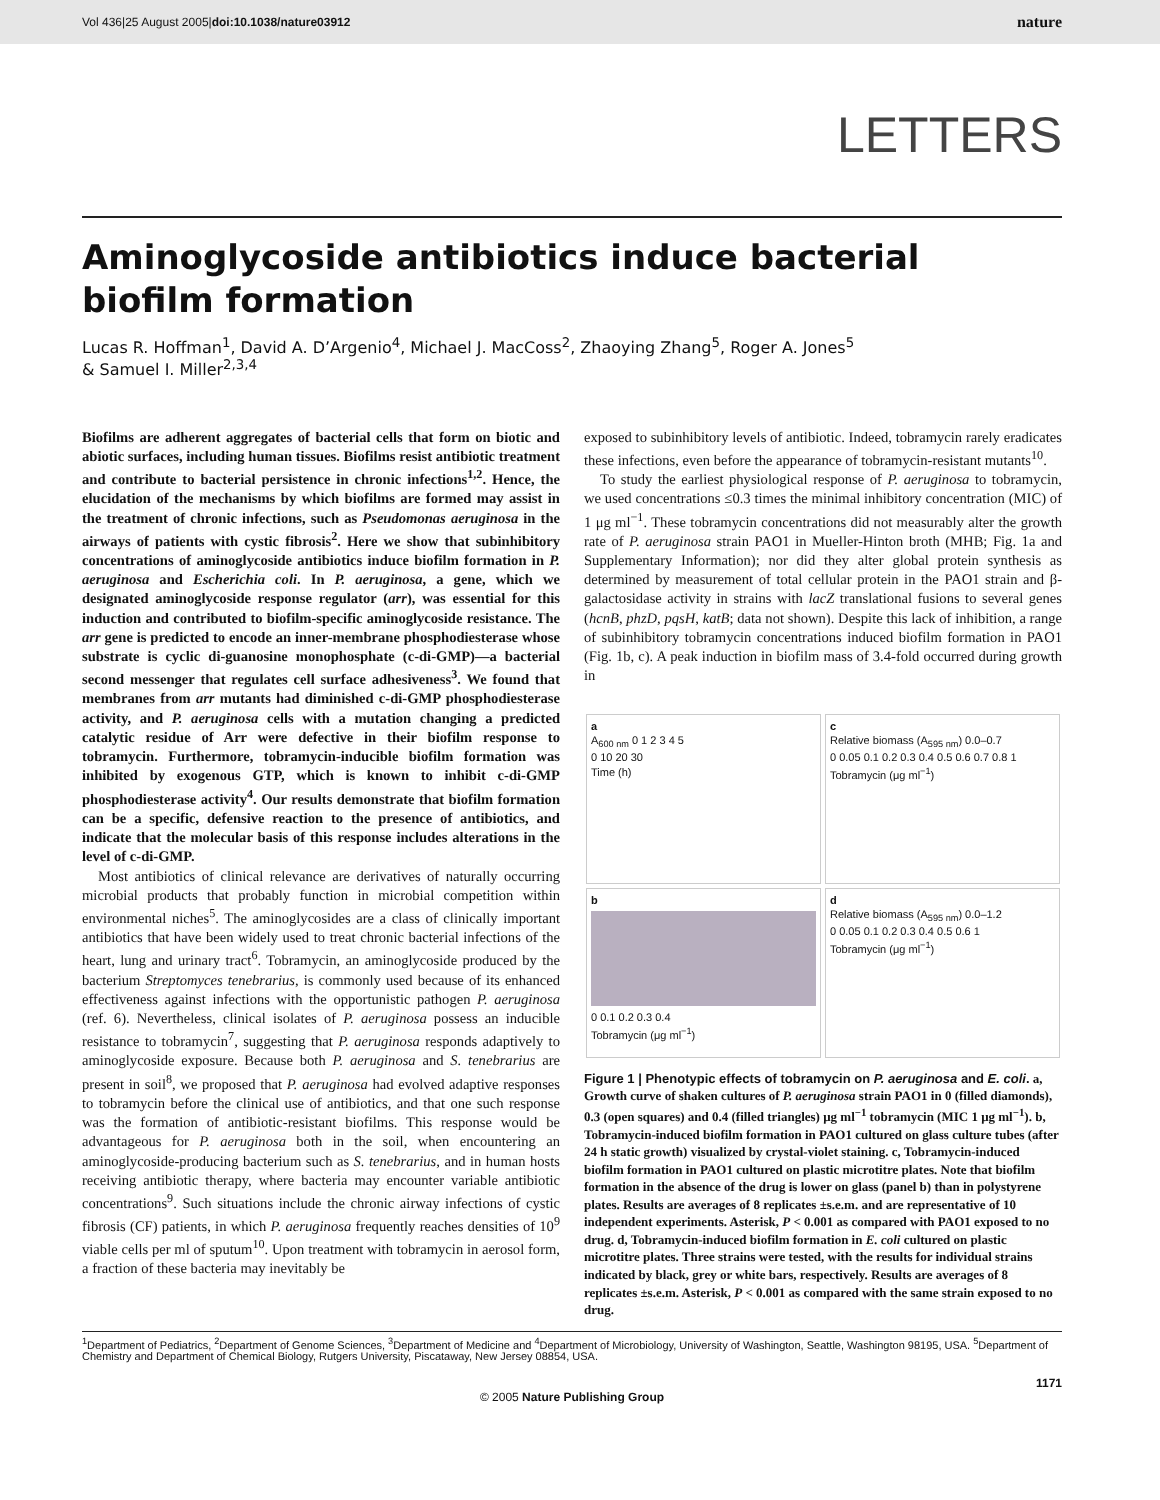Vol 436|25 August 2005|doi:10.1038/nature03912 nature
LETTERS
Aminoglycoside antibiotics induce bacterial biofilm formation
Lucas R. Hoffman<sup>1</sup>, David A. D’Argenio<sup>4</sup>, Michael J. MacCoss<sup>2</sup>, Zhaoying Zhang<sup>5</sup>, Roger A. Jones<sup>5</sup>
& Samuel I. Miller<sup>2,3,4</sup>
Biofilms are adherent aggregates of bacterial cells that form on biotic and abiotic surfaces, including human tissues. Biofilms resist antibiotic treatment and contribute to bacterial persistence in chronic infections<sup>1,2</sup>. Hence, the elucidation of the mechanisms by which biofilms are formed may assist in the treatment of chronic infections, such as Pseudomonas aeruginosa in the airways of patients with cystic fibrosis<sup>2</sup>. Here we show that subinhibitory concentrations of aminoglycoside antibiotics induce biofilm formation in P. aeruginosa and Escherichia coli. In P. aeruginosa, a gene, which we designated aminoglycoside response regulator (arr), was essential for this induction and contributed to biofilm-specific aminoglycoside resistance. The arr gene is predicted to encode an inner-membrane phosphodiesterase whose substrate is cyclic di-guanosine monophosphate (c-di-GMP)—a bacterial second messenger that regulates cell surface adhesiveness<sup>3</sup>. We found that membranes from arr mutants had diminished c-di-GMP phosphodiesterase activity, and P. aeruginosa cells with a mutation changing a predicted catalytic residue of Arr were defective in their biofilm response to tobramycin. Furthermore, tobramycin-inducible biofilm formation was inhibited by exogenous GTP, which is known to inhibit c-di-GMP phosphodiesterase activity<sup>4</sup>. Our results demonstrate that biofilm formation can be a specific, defensive reaction to the presence of antibiotics, and indicate that the molecular basis of this response includes alterations in the level of c-di-GMP.
Most antibiotics of clinical relevance are derivatives of naturally occurring microbial products that probably function in microbial competition within environmental niches<sup>5</sup>. The aminoglycosides are a class of clinically important antibiotics that have been widely used to treat chronic bacterial infections of the heart, lung and urinary tract<sup>6</sup>. Tobramycin, an aminoglycoside produced by the bacterium Streptomyces tenebrarius, is commonly used because of its enhanced effectiveness against infections with the opportunistic pathogen P. aeruginosa (ref. 6). Nevertheless, clinical isolates of P. aeruginosa possess an inducible resistance to tobramycin<sup>7</sup>, suggesting that P. aeruginosa responds adaptively to aminoglycoside exposure. Because both P. aeruginosa and S. tenebrarius are present in soil<sup>8</sup>, we proposed that P. aeruginosa had evolved adaptive responses to tobramycin before the clinical use of antibiotics, and that one such response was the formation of antibiotic-resistant biofilms. This response would be advantageous for P. aeruginosa both in the soil, when encountering an aminoglycoside-producing bacterium such as S. tenebrarius, and in human hosts receiving antibiotic therapy, where bacteria may encounter variable antibiotic concentrations<sup>9</sup>. Such situations include the chronic airway infections of cystic fibrosis (CF) patients, in which P. aeruginosa frequently reaches densities of 10<sup>9</sup> viable cells per ml of sputum<sup>10</sup>. Upon treatment with tobramycin in aerosol form, a fraction of these bacteria may inevitably be
exposed to subinhibitory levels of antibiotic. Indeed, tobramycin rarely eradicates these infections, even before the appearance of tobramycin-resistant mutants<sup>10</sup>.
To study the earliest physiological response of P. aeruginosa to tobramycin, we used concentrations ≤0.3 times the minimal inhibitory concentration (MIC) of 1 μg ml<sup>−1</sup>. These tobramycin concentrations did not measurably alter the growth rate of P. aeruginosa strain PAO1 in Mueller-Hinton broth (MHB; Fig. 1a and Supplementary Information); nor did they alter global protein synthesis as determined by measurement of total cellular protein in the PAO1 strain and β-galactosidase activity in strains with lacZ translational fusions to several genes (hcnB, phzD, pqsH, katB; data not shown). Despite this lack of inhibition, a range of subinhibitory tobramycin concentrations induced biofilm formation in PAO1 (Fig. 1b, c). A peak induction in biofilm mass of 3.4-fold occurred during growth in
a
A<sub>600 nm</sub> 0 1 2 3 4 5
0 10 20 30
Time (h)
c
Relative biomass (A<sub>595 nm</sub>) 0.0–0.7
0 0.05 0.1 0.2 0.3 0.4 0.5 0.6 0.7 0.8 1
Tobramycin (μg ml<sup>−1</sup>)
b
0 0.1 0.2 0.3 0.4
Tobramycin (μg ml<sup>−1</sup>)
d
Relative biomass (A<sub>595 nm</sub>) 0.0–1.2
0 0.05 0.1 0.2 0.3 0.4 0.5 0.6 1
Tobramycin (μg ml<sup>−1</sup>)
Figure 1 | Phenotypic effects of tobramycin on P. aeruginosa and E. coli. a, Growth curve of shaken cultures of P. aeruginosa strain PAO1 in 0 (filled diamonds), 0.3 (open squares) and 0.4 (filled triangles) μg ml<sup>−1</sup> tobramycin (MIC 1 μg ml<sup>−1</sup>). b, Tobramycin-induced biofilm formation in PAO1 cultured on glass culture tubes (after 24 h static growth) visualized by crystal-violet staining. c, Tobramycin-induced biofilm formation in PAO1 cultured on plastic microtitre plates. Note that biofilm formation in the absence of the drug is lower on glass (panel b) than in polystyrene plates. Results are averages of 8 replicates ±s.e.m. and are representative of 10 independent experiments. Asterisk, P < 0.001 as compared with PAO1 exposed to no drug. d, Tobramycin-induced biofilm formation in E. coli cultured on plastic microtitre plates. Three strains were tested, with the results for individual strains indicated by black, grey or white bars, respectively. Results are averages of 8 replicates ±s.e.m. Asterisk, P < 0.001 as compared with the same strain exposed to no drug.
<sup>1</sup> Department of Pediatrics, <sup>2</sup>Department of Genome Sciences, <sup>3</sup>Department of Medicine and <sup>4</sup>Department of Microbiology, University of Washington, Seattle, Washington 98195, USA. <sup>5</sup>Department of Chemistry and Department of Chemical Biology, Rutgers University, Piscataway, New Jersey 08854, USA.
1171
© 2005 Nature Publishing Group